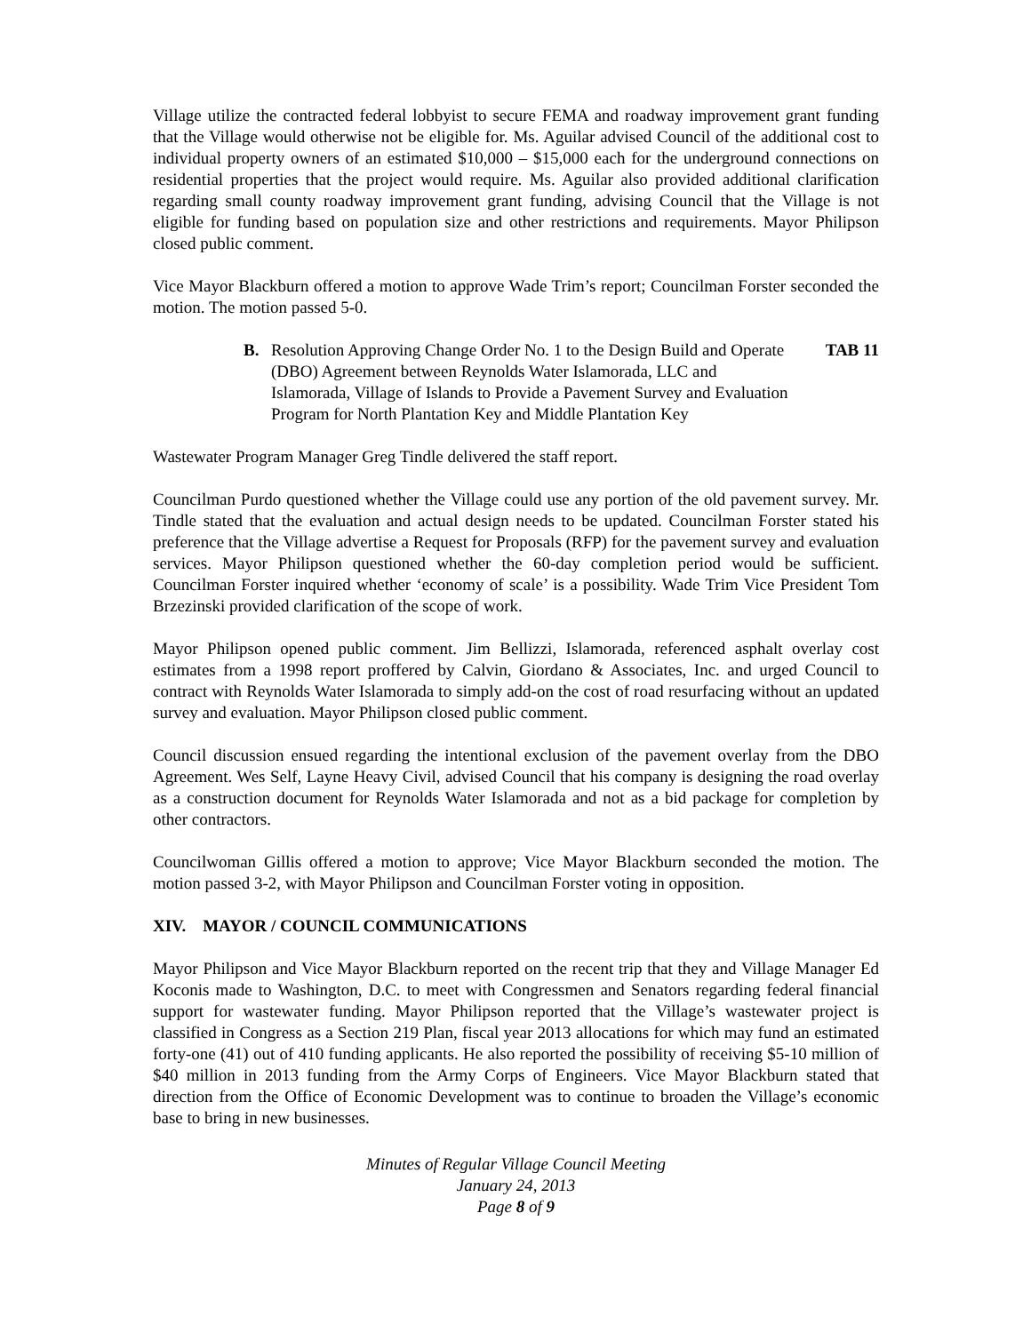Village utilize the contracted federal lobbyist to secure FEMA and roadway improvement grant funding that the Village would otherwise not be eligible for. Ms. Aguilar advised Council of the additional cost to individual property owners of an estimated $10,000 – $15,000 each for the underground connections on residential properties that the project would require. Ms. Aguilar also provided additional clarification regarding small county roadway improvement grant funding, advising Council that the Village is not eligible for funding based on population size and other restrictions and requirements. Mayor Philipson closed public comment.
Vice Mayor Blackburn offered a motion to approve Wade Trim’s report; Councilman Forster seconded the motion. The motion passed 5-0.
B. Resolution Approving Change Order No. 1 to the Design Build and Operate (DBO) Agreement between Reynolds Water Islamorada, LLC and Islamorada, Village of Islands to Provide a Pavement Survey and Evaluation Program for North Plantation Key and Middle Plantation Key TAB 11
Wastewater Program Manager Greg Tindle delivered the staff report.
Councilman Purdo questioned whether the Village could use any portion of the old pavement survey. Mr. Tindle stated that the evaluation and actual design needs to be updated. Councilman Forster stated his preference that the Village advertise a Request for Proposals (RFP) for the pavement survey and evaluation services. Mayor Philipson questioned whether the 60-day completion period would be sufficient. Councilman Forster inquired whether ‘economy of scale’ is a possibility. Wade Trim Vice President Tom Brzezinski provided clarification of the scope of work.
Mayor Philipson opened public comment. Jim Bellizzi, Islamorada, referenced asphalt overlay cost estimates from a 1998 report proffered by Calvin, Giordano & Associates, Inc. and urged Council to contract with Reynolds Water Islamorada to simply add-on the cost of road resurfacing without an updated survey and evaluation. Mayor Philipson closed public comment.
Council discussion ensued regarding the intentional exclusion of the pavement overlay from the DBO Agreement. Wes Self, Layne Heavy Civil, advised Council that his company is designing the road overlay as a construction document for Reynolds Water Islamorada and not as a bid package for completion by other contractors.
Councilwoman Gillis offered a motion to approve; Vice Mayor Blackburn seconded the motion. The motion passed 3-2, with Mayor Philipson and Councilman Forster voting in opposition.
XIV. MAYOR / COUNCIL COMMUNICATIONS
Mayor Philipson and Vice Mayor Blackburn reported on the recent trip that they and Village Manager Ed Koconis made to Washington, D.C. to meet with Congressmen and Senators regarding federal financial support for wastewater funding. Mayor Philipson reported that the Village’s wastewater project is classified in Congress as a Section 219 Plan, fiscal year 2013 allocations for which may fund an estimated forty-one (41) out of 410 funding applicants. He also reported the possibility of receiving $5-10 million of $40 million in 2013 funding from the Army Corps of Engineers. Vice Mayor Blackburn stated that direction from the Office of Economic Development was to continue to broaden the Village’s economic base to bring in new businesses.
Minutes of Regular Village Council Meeting
January 24, 2013
Page 8 of 9